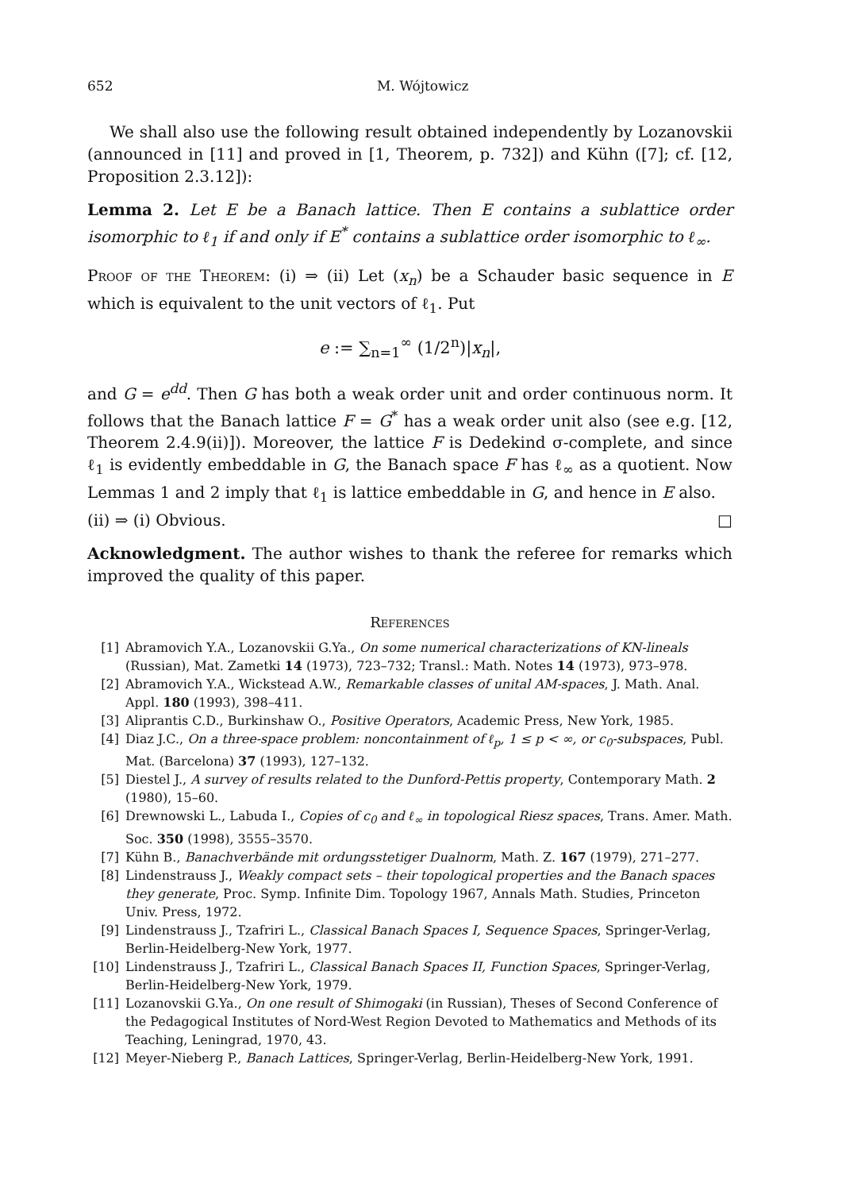652 M. Wójtowicz
We shall also use the following result obtained independently by Lozanovskii (announced in [11] and proved in [1, Theorem, p. 732]) and Kühn ([7]; cf. [12, Proposition 2.3.12]):
Lemma 2. Let E be a Banach lattice. Then E contains a sublattice order isomorphic to ℓ<sub>1</sub> if and only if E<sup>*</sup> contains a sublattice order isomorphic to ℓ<sub>∞</sub>.
Proof of the Theorem: (i) ⇒ (ii) Let (x<sub>n</sub>) be a Schauder basic sequence in E which is equivalent to the unit vectors of ℓ<sub>1</sub>. Put
e := ∑<sub>n=1</sub><sup>∞</sup> (1/2<sup>n</sup>)|x<sub>n</sub>|,
and G = e<sup>dd</sup>. Then G has both a weak order unit and order continuous norm. It follows that the Banach lattice F = G<sup>*</sup> has a weak order unit also (see e.g. [12, Theorem 2.4.9(ii)]). Moreover, the lattice F is Dedekind σ-complete, and since ℓ<sub>1</sub> is evidently embeddable in G, the Banach space F has ℓ<sub>∞</sub> as a quotient. Now Lemmas 1 and 2 imply that ℓ<sub>1</sub> is lattice embeddable in G, and hence in E also.
(ii) ⇒ (i) Obvious. □
Acknowledgment. The author wishes to thank the referee for remarks which improved the quality of this paper.
References
[1] Abramovich Y.A., Lozanovskii G.Ya., On some numerical characterizations of KN-lineals (Russian), Mat. Zametki 14 (1973), 723–732; Transl.: Math. Notes 14 (1973), 973–978.
[2] Abramovich Y.A., Wickstead A.W., Remarkable classes of unital AM-spaces, J. Math. Anal. Appl. 180 (1993), 398–411.
[3] Aliprantis C.D., Burkinshaw O., Positive Operators, Academic Press, New York, 1985.
[4] Diaz J.C., On a three-space problem: noncontainment of ℓ<sub>p</sub>, 1 ≤ p < ∞, or c<sub>0</sub>-subspaces, Publ. Mat. (Barcelona) 37 (1993), 127–132.
[5] Diestel J., A survey of results related to the Dunford-Pettis property, Contemporary Math. 2 (1980), 15–60.
[6] Drewnowski L., Labuda I., Copies of c<sub>0</sub> and ℓ<sub>∞</sub> in topological Riesz spaces, Trans. Amer. Math. Soc. 350 (1998), 3555–3570.
[7] Kühn B., Banachverbände mit ordungsstetiger Dualnorm, Math. Z. 167 (1979), 271–277.
[8] Lindenstrauss J., Weakly compact sets – their topological properties and the Banach spaces they generate, Proc. Symp. Infinite Dim. Topology 1967, Annals Math. Studies, Princeton Univ. Press, 1972.
[9] Lindenstrauss J., Tzafriri L., Classical Banach Spaces I, Sequence Spaces, Springer-Verlag, Berlin-Heidelberg-New York, 1977.
[10] Lindenstrauss J., Tzafriri L., Classical Banach Spaces II, Function Spaces, Springer-Verlag, Berlin-Heidelberg-New York, 1979.
[11] Lozanovskii G.Ya., On one result of Shimogaki (in Russian), Theses of Second Conference of the Pedagogical Institutes of Nord-West Region Devoted to Mathematics and Methods of its Teaching, Leningrad, 1970, 43.
[12] Meyer-Nieberg P., Banach Lattices, Springer-Verlag, Berlin-Heidelberg-New York, 1991.